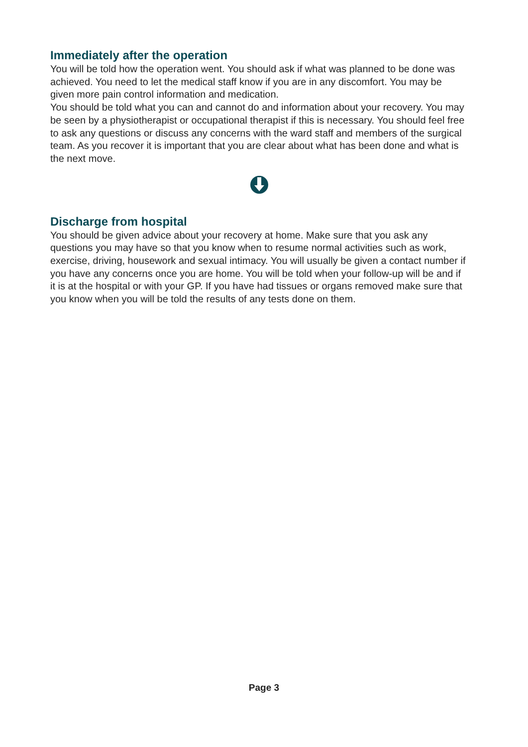Immediately after the operation
You will be told how the operation went. You should ask if what was planned to be done was achieved. You need to let the medical staff know if you are in any discomfort. You may be given more pain control information and medication.
You should be told what you can and cannot do and information about your recovery. You may be seen by a physiotherapist or occupational therapist if this is necessary. You should feel free to ask any questions or discuss any concerns with the ward staff and members of the surgical team. As you recover it is important that you are clear about what has been done and what is the next move.
Discharge from hospital
You should be given advice about your recovery at home. Make sure that you ask any questions you may have so that you know when to resume normal activities such as work, exercise, driving, housework and sexual intimacy. You will usually be given a contact number if you have any concerns once you are home. You will be told when your follow-up will be and if it is at the hospital or with your GP. If you have had tissues or organs removed make sure that you know when you will be told the results of any tests done on them.
Page 3